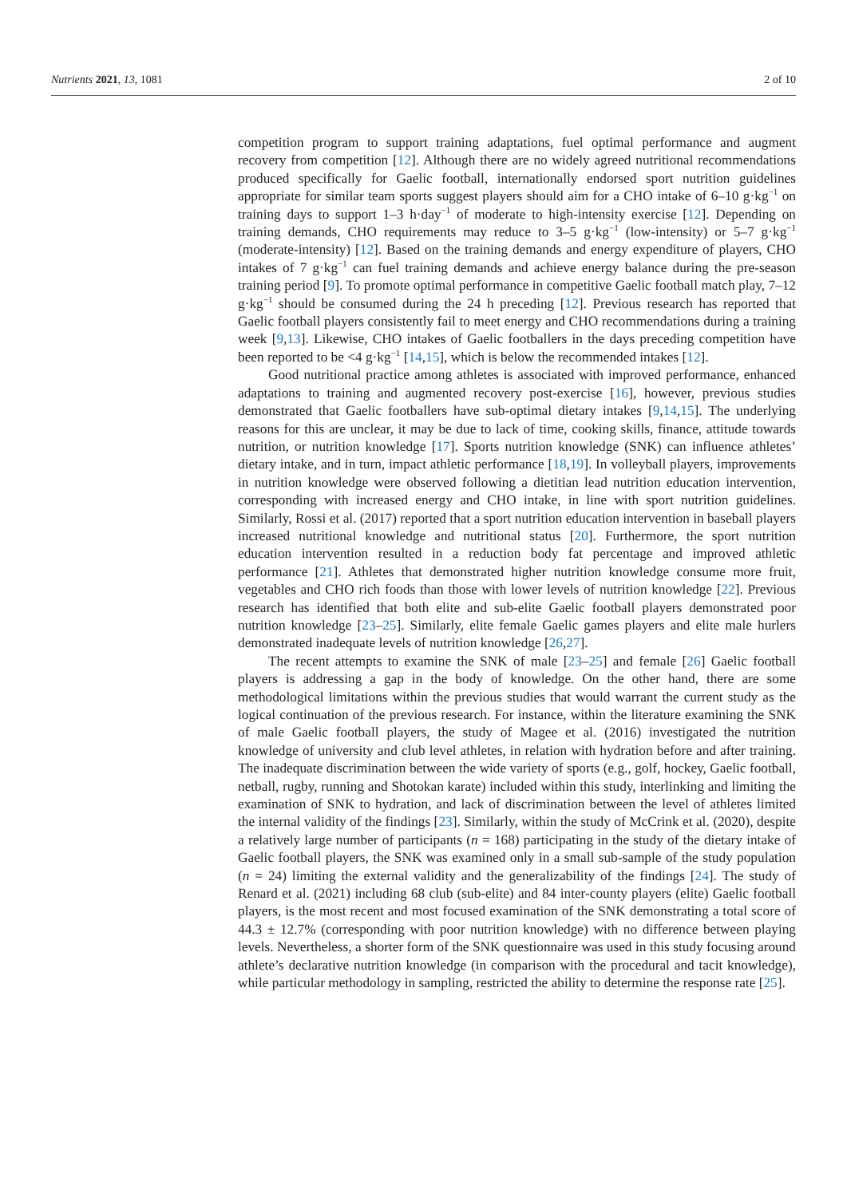Nutrients 2021, 13, 1081 2 of 10
competition program to support training adaptations, fuel optimal performance and augment recovery from competition [12]. Although there are no widely agreed nutritional recommendations produced specifically for Gaelic football, internationally endorsed sport nutrition guidelines appropriate for similar team sports suggest players should aim for a CHO intake of 6–10 g·kg<sup>−1</sup> on training days to support 1–3 h·day<sup>−1</sup> of moderate to high-intensity exercise [12]. Depending on training demands, CHO requirements may reduce to 3–5 g·kg<sup>−1</sup> (low-intensity) or 5–7 g·kg<sup>−1</sup> (moderate-intensity) [12]. Based on the training demands and energy expenditure of players, CHO intakes of 7 g·kg<sup>−1</sup> can fuel training demands and achieve energy balance during the pre-season training period [9]. To promote optimal performance in competitive Gaelic football match play, 7–12 g·kg<sup>−1</sup> should be consumed during the 24 h preceding [12]. Previous research has reported that Gaelic football players consistently fail to meet energy and CHO recommendations during a training week [9,13]. Likewise, CHO intakes of Gaelic footballers in the days preceding competition have been reported to be <4 g·kg<sup>−1</sup> [14,15], which is below the recommended intakes [12].
Good nutritional practice among athletes is associated with improved performance, enhanced adaptations to training and augmented recovery post-exercise [16], however, previous studies demonstrated that Gaelic footballers have sub-optimal dietary intakes [9,14,15]. The underlying reasons for this are unclear, it may be due to lack of time, cooking skills, finance, attitude towards nutrition, or nutrition knowledge [17]. Sports nutrition knowledge (SNK) can influence athletes’ dietary intake, and in turn, impact athletic performance [18,19]. In volleyball players, improvements in nutrition knowledge were observed following a dietitian lead nutrition education intervention, corresponding with increased energy and CHO intake, in line with sport nutrition guidelines. Similarly, Rossi et al. (2017) reported that a sport nutrition education intervention in baseball players increased nutritional knowledge and nutritional status [20]. Furthermore, the sport nutrition education intervention resulted in a reduction body fat percentage and improved athletic performance [21]. Athletes that demonstrated higher nutrition knowledge consume more fruit, vegetables and CHO rich foods than those with lower levels of nutrition knowledge [22]. Previous research has identified that both elite and sub-elite Gaelic football players demonstrated poor nutrition knowledge [23–25]. Similarly, elite female Gaelic games players and elite male hurlers demonstrated inadequate levels of nutrition knowledge [26,27].
The recent attempts to examine the SNK of male [23–25] and female [26] Gaelic football players is addressing a gap in the body of knowledge. On the other hand, there are some methodological limitations within the previous studies that would warrant the current study as the logical continuation of the previous research. For instance, within the literature examining the SNK of male Gaelic football players, the study of Magee et al. (2016) investigated the nutrition knowledge of university and club level athletes, in relation with hydration before and after training. The inadequate discrimination between the wide variety of sports (e.g., golf, hockey, Gaelic football, netball, rugby, running and Shotokan karate) included within this study, interlinking and limiting the examination of SNK to hydration, and lack of discrimination between the level of athletes limited the internal validity of the findings [23]. Similarly, within the study of McCrink et al. (2020), despite a relatively large number of participants (n = 168) participating in the study of the dietary intake of Gaelic football players, the SNK was examined only in a small sub-sample of the study population (n = 24) limiting the external validity and the generalizability of the findings [24]. The study of Renard et al. (2021) including 68 club (sub-elite) and 84 inter-county players (elite) Gaelic football players, is the most recent and most focused examination of the SNK demonstrating a total score of 44.3 ± 12.7% (corresponding with poor nutrition knowledge) with no difference between playing levels. Nevertheless, a shorter form of the SNK questionnaire was used in this study focusing around athlete’s declarative nutrition knowledge (in comparison with the procedural and tacit knowledge), while particular methodology in sampling, restricted the ability to determine the response rate [25].